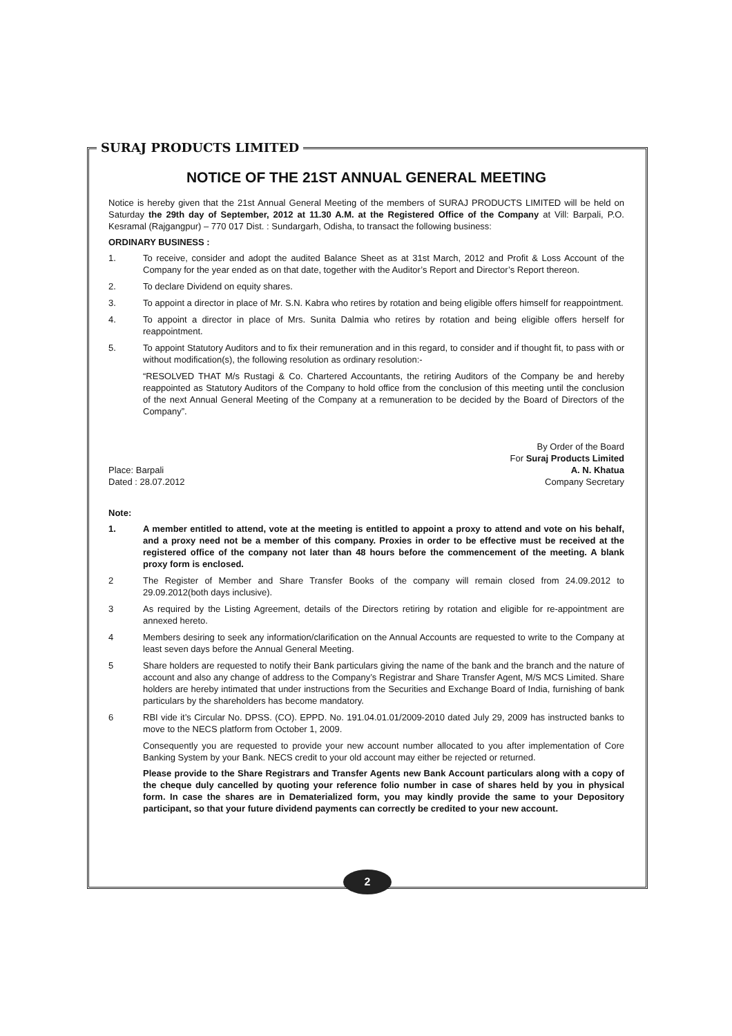SURAJ PRODUCTS LIMITED
NOTICE OF THE 21ST ANNUAL GENERAL MEETING
Notice is hereby given that the 21st Annual General Meeting of the members of SURAJ PRODUCTS LIMITED will be held on Saturday the 29th day of September, 2012 at 11.30 A.M. at the Registered Office of the Company at Vill: Barpali, P.O. Kesramal (Rajgangpur) – 770 017 Dist. : Sundargarh, Odisha, to transact the following business:
ORDINARY BUSINESS :
1. To receive, consider and adopt the audited Balance Sheet as at 31st March, 2012 and Profit & Loss Account of the Company for the year ended as on that date, together with the Auditor’s Report and Director’s Report thereon.
2. To declare Dividend on equity shares.
3. To appoint a director in place of Mr. S.N. Kabra who retires by rotation and being eligible offers himself for reappointment.
4. To appoint a director in place of Mrs. Sunita Dalmia who retires by rotation and being eligible offers herself for reappointment.
5. To appoint Statutory Auditors and to fix their remuneration and in this regard, to consider and if thought fit, to pass with or without modification(s), the following resolution as ordinary resolution:-
“RESOLVED THAT M/s Rustagi & Co. Chartered Accountants, the retiring Auditors of the Company be and hereby reappointed as Statutory Auditors of the Company to hold office from the conclusion of this meeting until the conclusion of the next Annual General Meeting of the Company at a remuneration to be decided by the Board of Directors of the Company”.
Place: Barpali
Dated : 28.07.2012
By Order of the Board
For Suraj Products Limited
A. N. Khatua
Company Secretary
Note:
1. A member entitled to attend, vote at the meeting is entitled to appoint a proxy to attend and vote on his behalf, and a proxy need not be a member of this company. Proxies in order to be effective must be received at the registered office of the company not later than 48 hours before the commencement of the meeting. A blank proxy form is enclosed.
2 The Register of Member and Share Transfer Books of the company will remain closed from 24.09.2012 to 29.09.2012(both days inclusive).
3 As required by the Listing Agreement, details of the Directors retiring by rotation and eligible for re-appointment are annexed hereto.
4 Members desiring to seek any information/clarification on the Annual Accounts are requested to write to the Company at least seven days before the Annual General Meeting.
5 Share holders are requested to notify their Bank particulars giving the name of the bank and the branch and the nature of account and also any change of address to the Company’s Registrar and Share Transfer Agent, M/S MCS Limited. Share holders are hereby intimated that under instructions from the Securities and Exchange Board of India, furnishing of bank particulars by the shareholders has become mandatory.
6 RBI vide it’s Circular No. DPSS. (CO). EPPD. No. 191.04.01.01/2009-2010 dated July 29, 2009 has instructed banks to move to the NECS platform from October 1, 2009.
Consequently you are requested to provide your new account number allocated to you after implementation of Core Banking System by your Bank. NECS credit to your old account may either be rejected or returned.
Please provide to the Share Registrars and Transfer Agents new Bank Account particulars along with a copy of the cheque duly cancelled by quoting your reference folio number in case of shares held by you in physical form. In case the shares are in Dematerialized form, you may kindly provide the same to your Depository participant, so that your future dividend payments can correctly be credited to your new account.
2